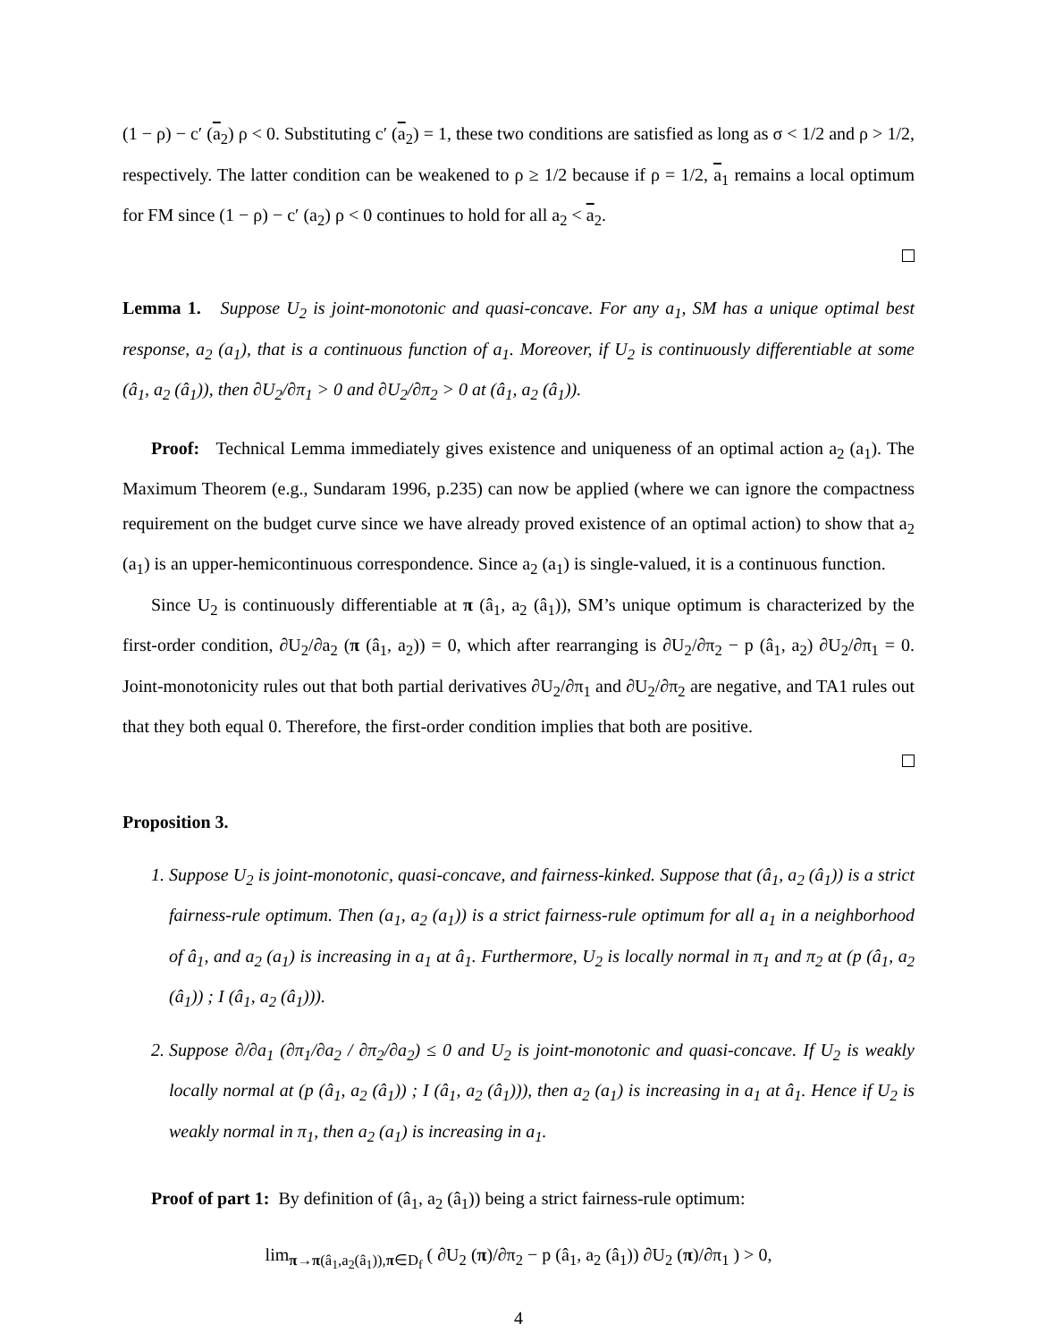(1 − ρ) − c′ (a<sub>2</sub>) ρ < 0. Substituting c′ (a<sub>2</sub>) = 1, these two conditions are satisfied as long as σ < 1/2 and ρ > 1/2, respectively. The latter condition can be weakened to ρ ≥ 1/2 because if ρ = 1/2, a<sub>1</sub> remains a local optimum for FM since (1 − ρ) − c′ (a<sub>2</sub>) ρ < 0 continues to hold for all a<sub>2</sub> < a<sub>2</sub>.
Lemma 1. Suppose U<sub>2</sub> is joint-monotonic and quasi-concave. For any a<sub>1</sub>, SM has a unique optimal best response, a<sub>2</sub> (a<sub>1</sub>), that is a continuous function of a<sub>1</sub>. Moreover, if U<sub>2</sub> is continuously differentiable at some (â<sub>1</sub>, a<sub>2</sub> (â<sub>1</sub>)), then ∂U<sub>2</sub>/∂π<sub>1</sub> > 0 and ∂U<sub>2</sub>/∂π<sub>2</sub> > 0 at (â<sub>1</sub>, a<sub>2</sub> (â<sub>1</sub>)).
Proof: Technical Lemma immediately gives existence and uniqueness of an optimal action a<sub>2</sub> (a<sub>1</sub>). The Maximum Theorem (e.g., Sundaram 1996, p.235) can now be applied (where we can ignore the compactness requirement on the budget curve since we have already proved existence of an optimal action) to show that a<sub>2</sub> (a<sub>1</sub>) is an upper-hemicontinuous correspondence. Since a<sub>2</sub> (a<sub>1</sub>) is single-valued, it is a continuous function.
Since U<sub>2</sub> is continuously differentiable at π (â<sub>1</sub>, a<sub>2</sub> (â<sub>1</sub>)), SM’s unique optimum is characterized by the first-order condition, ∂U<sub>2</sub>/∂a<sub>2</sub> (π (â<sub>1</sub>, a<sub>2</sub>)) = 0, which after rearranging is ∂U<sub>2</sub>/∂π<sub>2</sub> − p (â<sub>1</sub>, a<sub>2</sub>) ∂U<sub>2</sub>/∂π<sub>1</sub> = 0. Joint-monotonicity rules out that both partial derivatives ∂U<sub>2</sub>/∂π<sub>1</sub> and ∂U<sub>2</sub>/∂π<sub>2</sub> are negative, and TA1 rules out that they both equal 0. Therefore, the first-order condition implies that both are positive.
Proposition 3.
1. Suppose U<sub>2</sub> is joint-monotonic, quasi-concave, and fairness-kinked. Suppose that (â<sub>1</sub>, a<sub>2</sub> (â<sub>1</sub>)) is a strict fairness-rule optimum. Then (a<sub>1</sub>, a<sub>2</sub> (a<sub>1</sub>)) is a strict fairness-rule optimum for all a<sub>1</sub> in a neighborhood of â<sub>1</sub>, and a<sub>2</sub> (a<sub>1</sub>) is increasing in a<sub>1</sub> at â<sub>1</sub>. Furthermore, U<sub>2</sub> is locally normal in π<sub>1</sub> and π<sub>2</sub> at (p (â<sub>1</sub>, a<sub>2</sub> (â<sub>1</sub>)) ; I (â<sub>1</sub>, a<sub>2</sub> (â<sub>1</sub>))).
2. Suppose ∂/∂a<sub>1</sub> (∂π<sub>1</sub>/∂a<sub>2</sub> / ∂π<sub>2</sub>/∂a<sub>2</sub>) ≤ 0 and U<sub>2</sub> is joint-monotonic and quasi-concave. If U<sub>2</sub> is weakly locally normal at (p (â<sub>1</sub>, a<sub>2</sub> (â<sub>1</sub>)) ; I (â<sub>1</sub>, a<sub>2</sub> (â<sub>1</sub>))), then a<sub>2</sub> (a<sub>1</sub>) is increasing in a<sub>1</sub> at â<sub>1</sub>. Hence if U<sub>2</sub> is weakly normal in π<sub>1</sub>, then a<sub>2</sub> (a<sub>1</sub>) is increasing in a<sub>1</sub>.
Proof of part 1: By definition of (â<sub>1</sub>, a<sub>2</sub> (â<sub>1</sub>)) being a strict fairness-rule optimum:
lim<sub>π→π(â<sub>1</sub>,a<sub>2</sub>(â<sub>1</sub>)),π∈D<sub>f</sub></sub> ( ∂U<sub>2</sub> (π)/∂π<sub>2</sub> − p (â<sub>1</sub>, a<sub>2</sub> (â<sub>1</sub>)) ∂U<sub>2</sub> (π)/∂π<sub>1</sub> ) > 0,
4